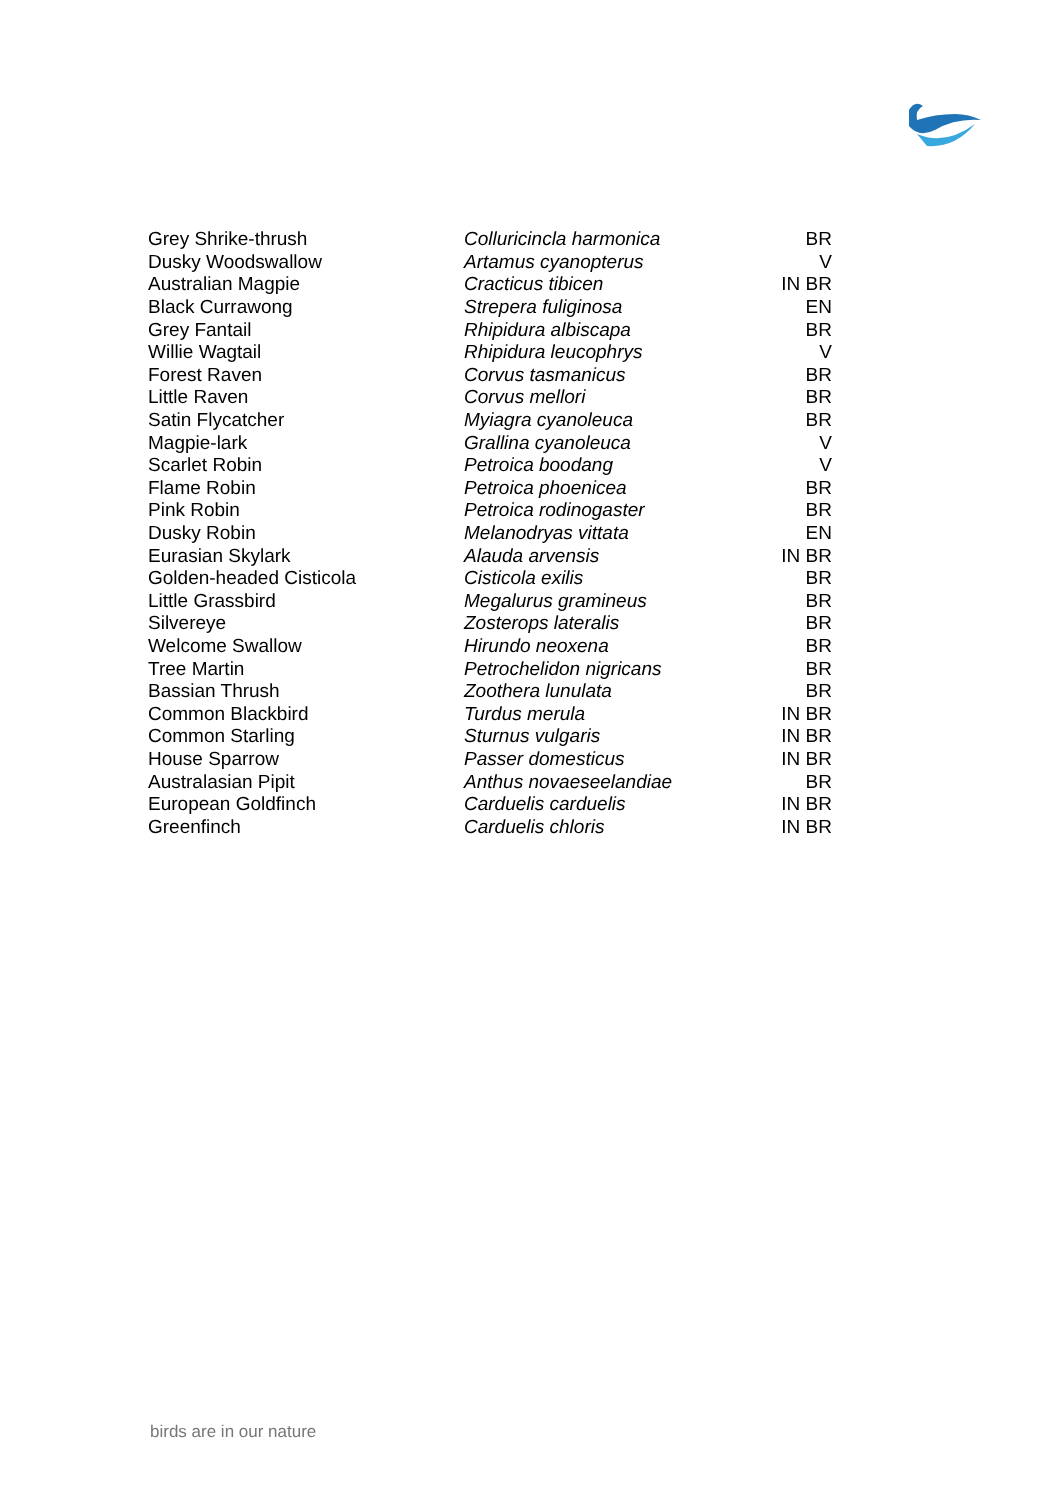| Grey Shrike-thrush | Colluricincla harmonica | BR |
| Dusky Woodswallow | Artamus cyanopterus | V |
| Australian Magpie | Cracticus tibicen | IN BR |
| Black Currawong | Strepera fuliginosa | EN |
| Grey Fantail | Rhipidura albiscapa | BR |
| Willie Wagtail | Rhipidura leucophrys | V |
| Forest Raven | Corvus tasmanicus | BR |
| Little Raven | Corvus mellori | BR |
| Satin Flycatcher | Myiagra cyanoleuca | BR |
| Magpie-lark | Grallina cyanoleuca | V |
| Scarlet Robin | Petroica boodang | V |
| Flame Robin | Petroica phoenicea | BR |
| Pink Robin | Petroica rodinogaster | BR |
| Dusky Robin | Melanodryas vittata | EN |
| Eurasian Skylark | Alauda arvensis | IN BR |
| Golden-headed Cisticola | Cisticola exilis | BR |
| Little Grassbird | Megalurus gramineus | BR |
| Silvereye | Zosterops lateralis | BR |
| Welcome Swallow | Hirundo neoxena | BR |
| Tree Martin | Petrochelidon nigricans | BR |
| Bassian Thrush | Zoothera lunulata | BR |
| Common Blackbird | Turdus merula | IN BR |
| Common Starling | Sturnus vulgaris | IN BR |
| House Sparrow | Passer domesticus | IN BR |
| Australasian Pipit | Anthus novaeseelandiae | BR |
| European Goldfinch | Carduelis carduelis | IN BR |
| Greenfinch | Carduelis chloris | IN BR |
birds are in our nature